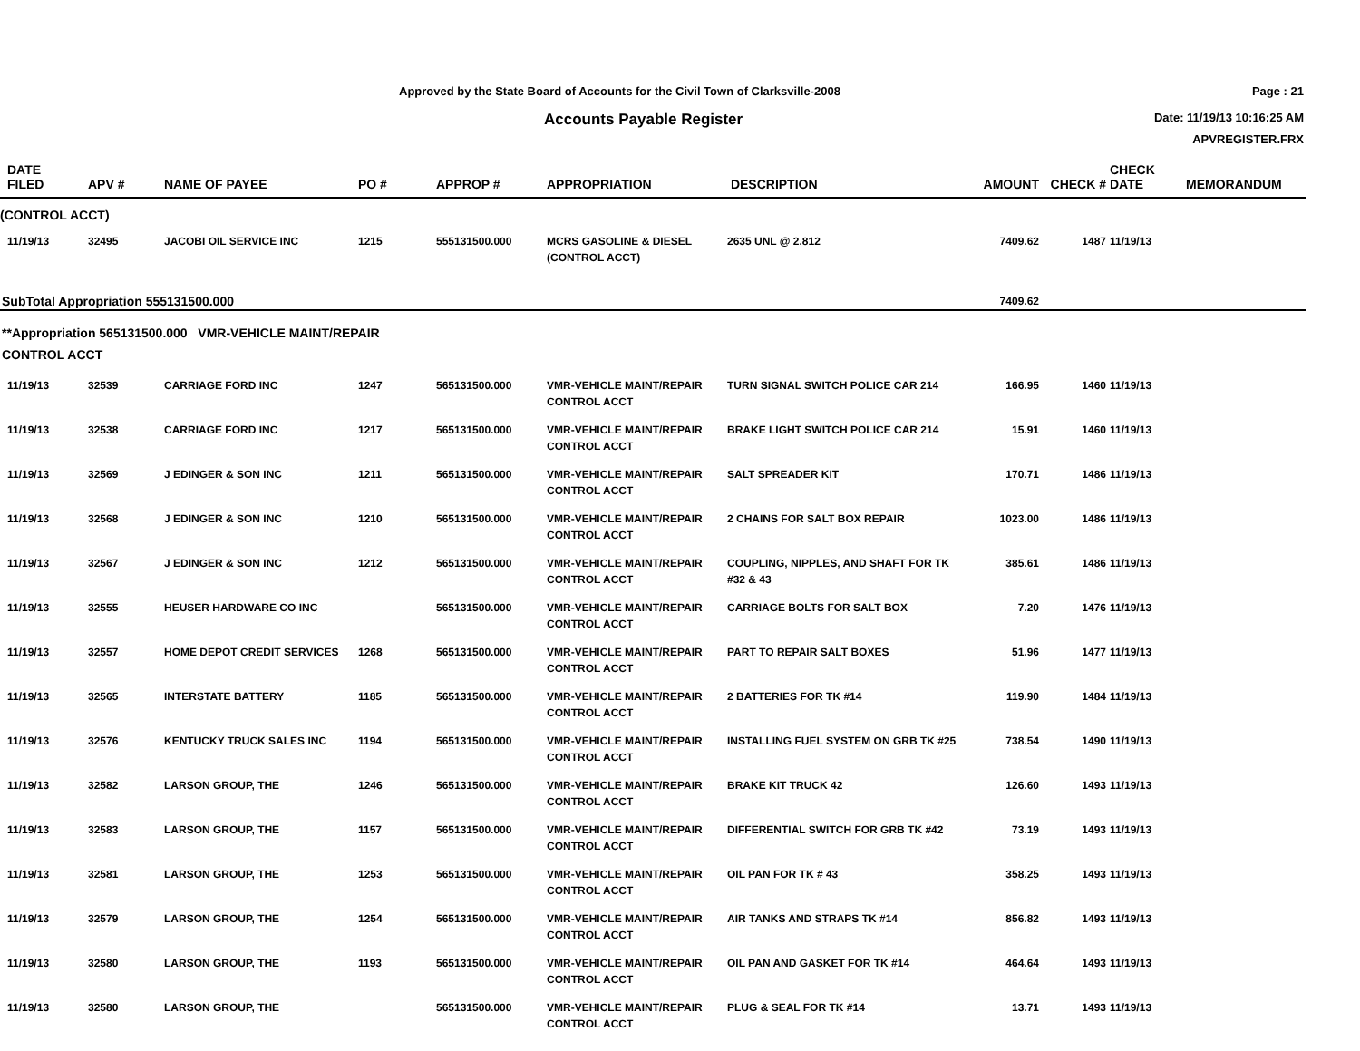Approved by the State Board of Accounts for the Civil Town of Clarksville-2008
Accounts Payable Register
Page : 21
Date: 11/19/13 10:16:25 AM
APVREGISTER.FRX
| DATE FILED | APV # | NAME OF PAYEE | PO # | APPROP # | APPROPRIATION | DESCRIPTION | AMOUNT | CHECK # | CHECK DATE | MEMORANDUM |
| --- | --- | --- | --- | --- | --- | --- | --- | --- | --- | --- |
| (CONTROL ACCT) | | | | | | | | | | |
| 11/19/13 | 32495 | JACOBI OIL SERVICE INC | 1215 | 555131500.000 | MCRS GASOLINE & DIESEL (CONTROL ACCT) | 2635 UNL @ 2.812 | 7409.62 | 1487 | 11/19/13 | |
| SubTotal Appropriation 555131500.000 | | | | | | | 7409.62 | | | |
| **Appropriation 565131500.000 VMR-VEHICLE MAINT/REPAIR CONTROL ACCT | | | | | | | | | | |
| 11/19/13 | 32539 | CARRIAGE FORD INC | 1247 | 565131500.000 | VMR-VEHICLE MAINT/REPAIR CONTROL ACCT | TURN SIGNAL SWITCH POLICE CAR 214 | 166.95 | 1460 | 11/19/13 | |
| 11/19/13 | 32538 | CARRIAGE FORD INC | 1217 | 565131500.000 | VMR-VEHICLE MAINT/REPAIR CONTROL ACCT | BRAKE LIGHT SWITCH POLICE CAR 214 | 15.91 | 1460 | 11/19/13 | |
| 11/19/13 | 32569 | J EDINGER & SON INC | 1211 | 565131500.000 | VMR-VEHICLE MAINT/REPAIR CONTROL ACCT | SALT SPREADER KIT | 170.71 | 1486 | 11/19/13 | |
| 11/19/13 | 32568 | J EDINGER & SON INC | 1210 | 565131500.000 | VMR-VEHICLE MAINT/REPAIR CONTROL ACCT | 2 CHAINS FOR SALT BOX REPAIR | 1023.00 | 1486 | 11/19/13 | |
| 11/19/13 | 32567 | J EDINGER & SON INC | 1212 | 565131500.000 | VMR-VEHICLE MAINT/REPAIR CONTROL ACCT | COUPLING, NIPPLES, AND SHAFT FOR TK #32 & 43 | 385.61 | 1486 | 11/19/13 | |
| 11/19/13 | 32555 | HEUSER HARDWARE CO INC | | 565131500.000 | VMR-VEHICLE MAINT/REPAIR CONTROL ACCT | CARRIAGE BOLTS FOR SALT BOX | 7.20 | 1476 | 11/19/13 | |
| 11/19/13 | 32557 | HOME DEPOT CREDIT SERVICES | 1268 | 565131500.000 | VMR-VEHICLE MAINT/REPAIR CONTROL ACCT | PART TO REPAIR SALT BOXES | 51.96 | 1477 | 11/19/13 | |
| 11/19/13 | 32565 | INTERSTATE BATTERY | 1185 | 565131500.000 | VMR-VEHICLE MAINT/REPAIR CONTROL ACCT | 2 BATTERIES FOR TK #14 | 119.90 | 1484 | 11/19/13 | |
| 11/19/13 | 32576 | KENTUCKY TRUCK SALES INC | 1194 | 565131500.000 | VMR-VEHICLE MAINT/REPAIR CONTROL ACCT | INSTALLING FUEL SYSTEM ON GRB TK #25 | 738.54 | 1490 | 11/19/13 | |
| 11/19/13 | 32582 | LARSON GROUP, THE | 1246 | 565131500.000 | VMR-VEHICLE MAINT/REPAIR CONTROL ACCT | BRAKE KIT TRUCK 42 | 126.60 | 1493 | 11/19/13 | |
| 11/19/13 | 32583 | LARSON GROUP, THE | 1157 | 565131500.000 | VMR-VEHICLE MAINT/REPAIR CONTROL ACCT | DIFFERENTIAL SWITCH FOR GRB TK #42 | 73.19 | 1493 | 11/19/13 | |
| 11/19/13 | 32581 | LARSON GROUP, THE | 1253 | 565131500.000 | VMR-VEHICLE MAINT/REPAIR CONTROL ACCT | OIL PAN FOR TK # 43 | 358.25 | 1493 | 11/19/13 | |
| 11/19/13 | 32579 | LARSON GROUP, THE | 1254 | 565131500.000 | VMR-VEHICLE MAINT/REPAIR CONTROL ACCT | AIR TANKS AND STRAPS TK #14 | 856.82 | 1493 | 11/19/13 | |
| 11/19/13 | 32580 | LARSON GROUP, THE | 1193 | 565131500.000 | VMR-VEHICLE MAINT/REPAIR CONTROL ACCT | OIL PAN AND GASKET FOR TK #14 | 464.64 | 1493 | 11/19/13 | |
| 11/19/13 | 32580 | LARSON GROUP, THE | | 565131500.000 | VMR-VEHICLE MAINT/REPAIR CONTROL ACCT | PLUG & SEAL FOR TK #14 | 13.71 | 1493 | 11/19/13 | |